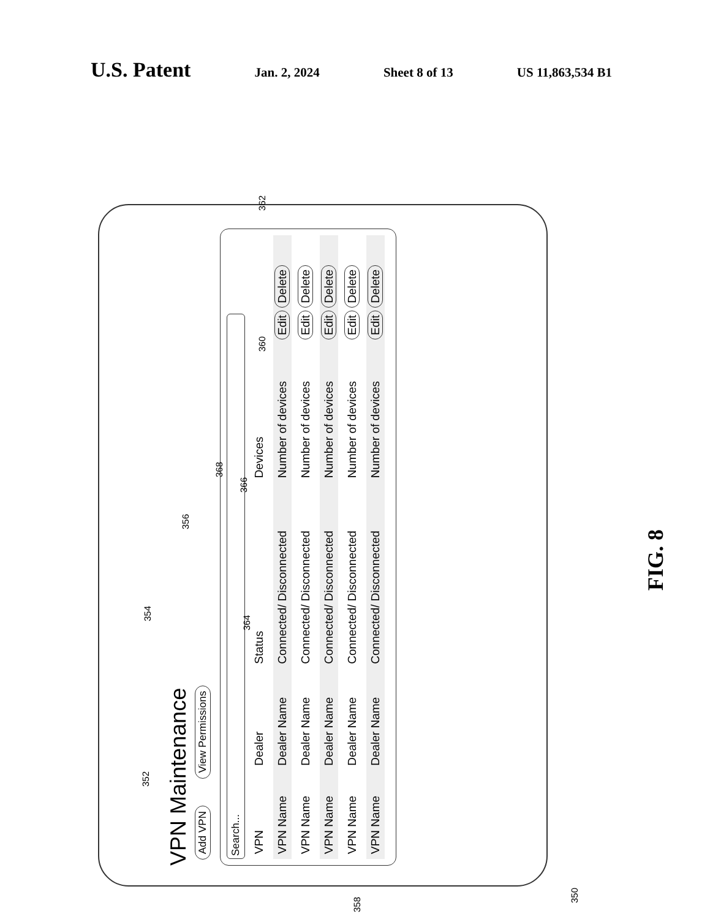U.S. Patent
Jan. 2, 2024 Sheet 8 of 13 US 11,863,534 B1
VPN Maintenance
Add VPN View Permissions
Search...
| VPN | Dealer | Status | Devices | |
| --- | --- | --- | --- | --- |
| VPN Name | Dealer Name | Connected/ Disconnected | Number of devices | Edit Delete |
| VPN Name | Dealer Name | Connected/ Disconnected | Number of devices | Edit Delete |
| VPN Name | Dealer Name | Connected/ Disconnected | Number of devices | Edit Delete |
| VPN Name | Dealer Name | Connected/ Disconnected | Number of devices | Edit Delete |
| VPN Name | Dealer Name | Connected/ Disconnected | Number of devices | Edit Delete |
352
354
356
358
360
362
364
366
368
350
FIG. 8